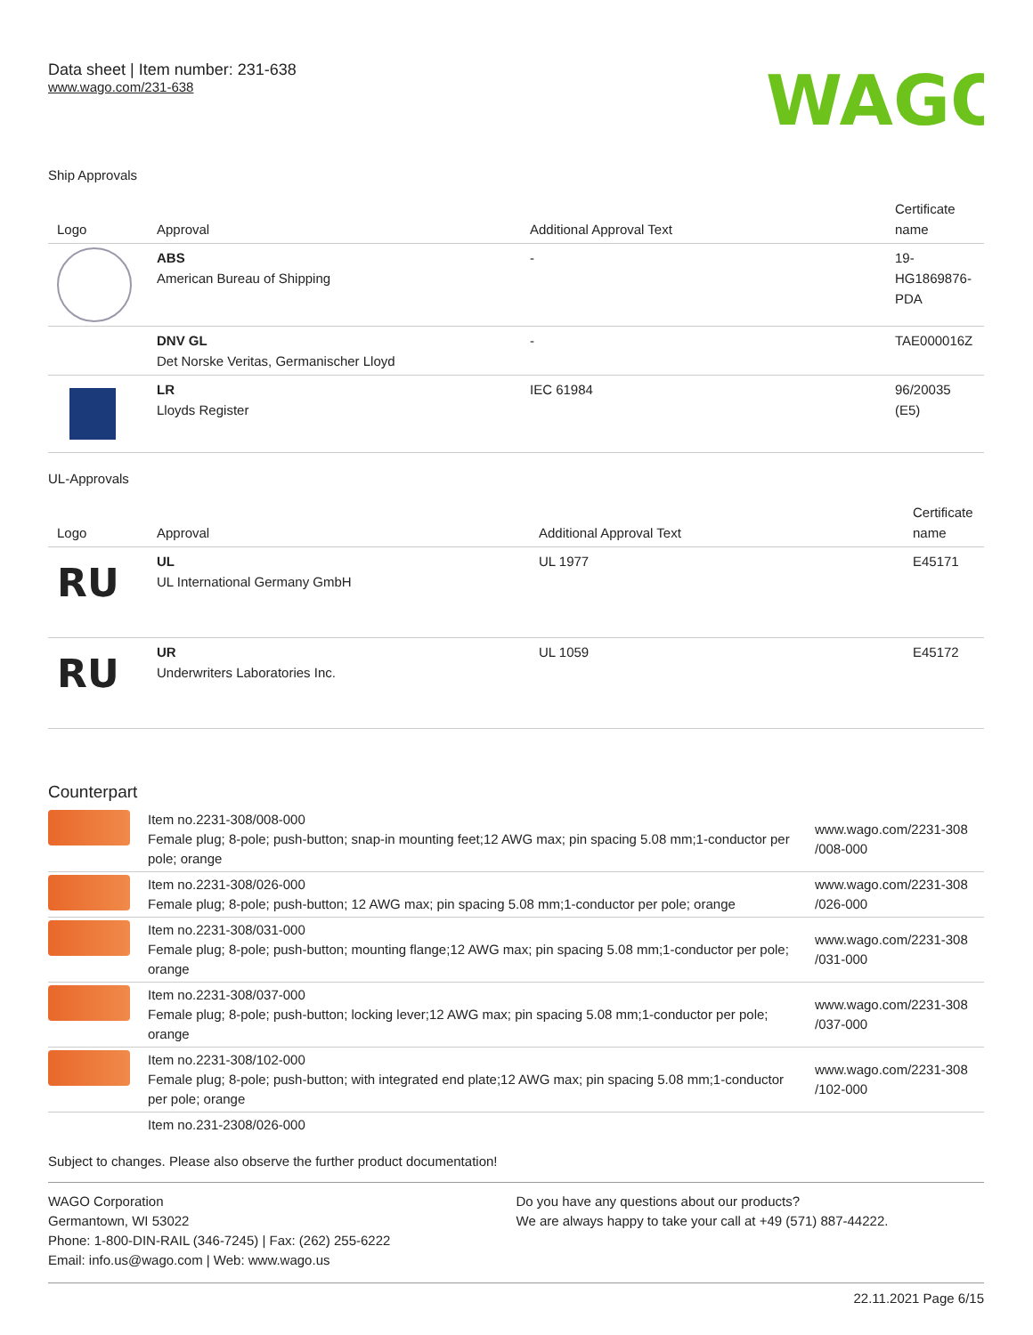Data sheet | Item number: 231-638
www.wago.com/231-638
WAGO
Ship Approvals
| Logo | Approval | Additional Approval Text | Certificate name |
| --- | --- | --- | --- |
| | ABS American Bureau of Shipping | - | 19- HG1869876- PDA |
| | DNV GL Det Norske Veritas, Germanischer Lloyd | - | TAE000016Z |
| | LR Lloyds Register | IEC 61984 | 96/20035 (E5) |
UL-Approvals
| Logo | Approval | Additional Approval Text | Certificate name |
| --- | --- | --- | --- |
| RU | UL UL International Germany GmbH | UL 1977 | E45171 |
| RU | UR Underwriters Laboratories Inc. | UL 1059 | E45172 |
Counterpart
| | Item no.2231-308/008-000 Female plug; 8-pole; push-button; snap-in mounting feet;12 AWG max; pin spacing 5.08 mm;1-conductor per pole; orange | www.wago.com/2231-308 /008-000 |
| | Item no.2231-308/026-000 Female plug; 8-pole; push-button; 12 AWG max; pin spacing 5.08 mm;1-conductor per pole; orange | www.wago.com/2231-308 /026-000 |
| | Item no.2231-308/031-000 Female plug; 8-pole; push-button; mounting flange;12 AWG max; pin spacing 5.08 mm;1-conductor per pole; orange | www.wago.com/2231-308 /031-000 |
| | Item no.2231-308/037-000 Female plug; 8-pole; push-button; locking lever;12 AWG max; pin spacing 5.08 mm;1-conductor per pole; orange | www.wago.com/2231-308 /037-000 |
| | Item no.2231-308/102-000 Female plug; 8-pole; push-button; with integrated end plate;12 AWG max; pin spacing 5.08 mm;1-conductor per pole; orange | www.wago.com/2231-308 /102-000 |
| | Item no.231-2308/026-000 | |
Subject to changes. Please also observe the further product documentation!
WAGO Corporation
Germantown, WI 53022
Phone: 1-800-DIN-RAIL (346-7245) | Fax: (262) 255-6222
Email: info.us@wago.com | Web: www.wago.us
Do you have any questions about our products?
We are always happy to take your call at +49 (571) 887-44222.
22.11.2021 Page 6/15